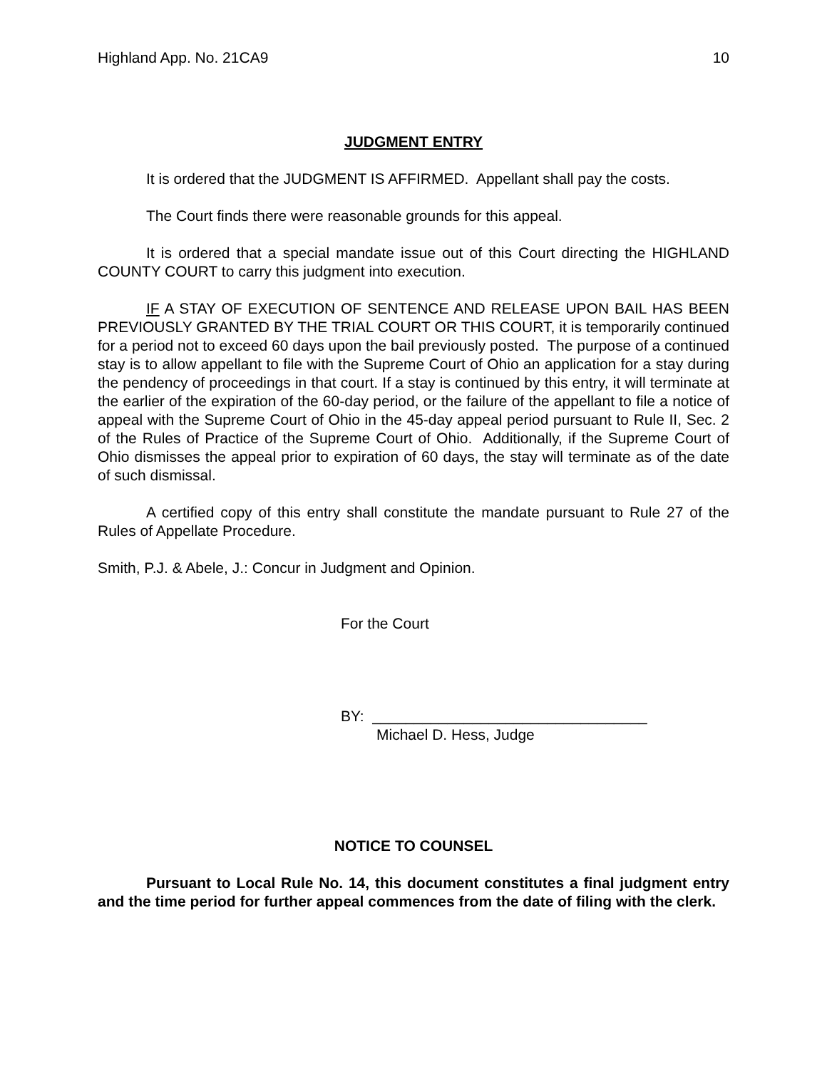Highland App. No. 21CA9 10
JUDGMENT ENTRY
It is ordered that the JUDGMENT IS AFFIRMED. Appellant shall pay the costs.
The Court finds there were reasonable grounds for this appeal.
It is ordered that a special mandate issue out of this Court directing the HIGHLAND COUNTY COURT to carry this judgment into execution.
IF A STAY OF EXECUTION OF SENTENCE AND RELEASE UPON BAIL HAS BEEN PREVIOUSLY GRANTED BY THE TRIAL COURT OR THIS COURT, it is temporarily continued for a period not to exceed 60 days upon the bail previously posted. The purpose of a continued stay is to allow appellant to file with the Supreme Court of Ohio an application for a stay during the pendency of proceedings in that court. If a stay is continued by this entry, it will terminate at the earlier of the expiration of the 60-day period, or the failure of the appellant to file a notice of appeal with the Supreme Court of Ohio in the 45-day appeal period pursuant to Rule II, Sec. 2 of the Rules of Practice of the Supreme Court of Ohio. Additionally, if the Supreme Court of Ohio dismisses the appeal prior to expiration of 60 days, the stay will terminate as of the date of such dismissal.
A certified copy of this entry shall constitute the mandate pursuant to Rule 27 of the Rules of Appellate Procedure.
Smith, P.J. & Abele, J.: Concur in Judgment and Opinion.
For the Court
BY: _________________________________
Michael D. Hess, Judge
NOTICE TO COUNSEL
Pursuant to Local Rule No. 14, this document constitutes a final judgment entry and the time period for further appeal commences from the date of filing with the clerk.